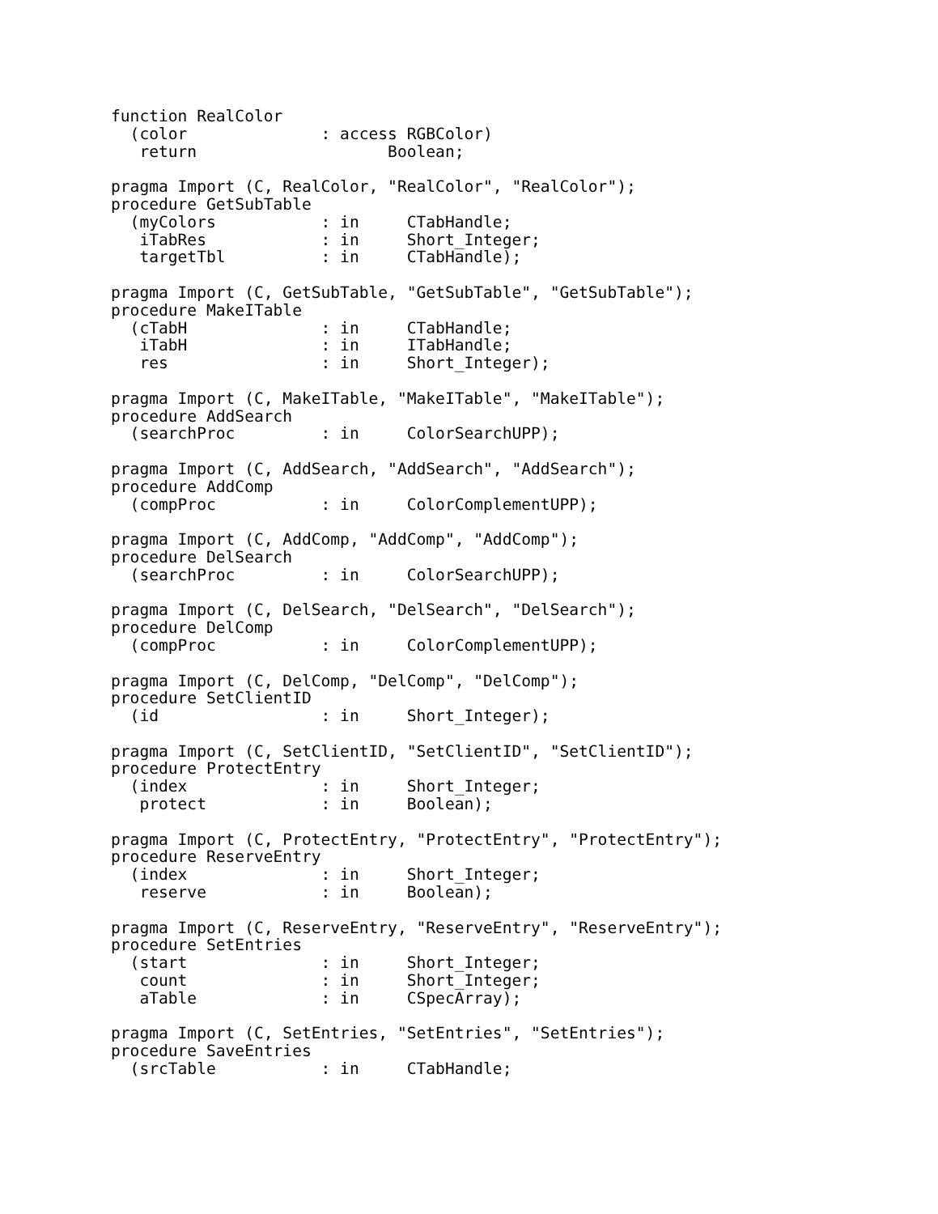function RealColor
  (color              : access RGBColor)
   return                    Boolean;

pragma Import (C, RealColor, "RealColor", "RealColor");
procedure GetSubTable
  (myColors           : in     CTabHandle;
   iTabRes            : in     Short_Integer;
   targetTbl          : in     CTabHandle);

pragma Import (C, GetSubTable, "GetSubTable", "GetSubTable");
procedure MakeITable
  (cTabH              : in     CTabHandle;
   iTabH              : in     ITabHandle;
   res                : in     Short_Integer);

pragma Import (C, MakeITable, "MakeITable", "MakeITable");
procedure AddSearch
  (searchProc         : in     ColorSearchUPP);

pragma Import (C, AddSearch, "AddSearch", "AddSearch");
procedure AddComp
  (compProc           : in     ColorComplementUPP);

pragma Import (C, AddComp, "AddComp", "AddComp");
procedure DelSearch
  (searchProc         : in     ColorSearchUPP);

pragma Import (C, DelSearch, "DelSearch", "DelSearch");
procedure DelComp
  (compProc           : in     ColorComplementUPP);

pragma Import (C, DelComp, "DelComp", "DelComp");
procedure SetClientID
  (id                 : in     Short_Integer);

pragma Import (C, SetClientID, "SetClientID", "SetClientID");
procedure ProtectEntry
  (index              : in     Short_Integer;
   protect            : in     Boolean);

pragma Import (C, ProtectEntry, "ProtectEntry", "ProtectEntry");
procedure ReserveEntry
  (index              : in     Short_Integer;
   reserve            : in     Boolean);

pragma Import (C, ReserveEntry, "ReserveEntry", "ReserveEntry");
procedure SetEntries
  (start              : in     Short_Integer;
   count              : in     Short_Integer;
   aTable             : in     CSpecArray);

pragma Import (C, SetEntries, "SetEntries", "SetEntries");
procedure SaveEntries
  (srcTable           : in     CTabHandle;